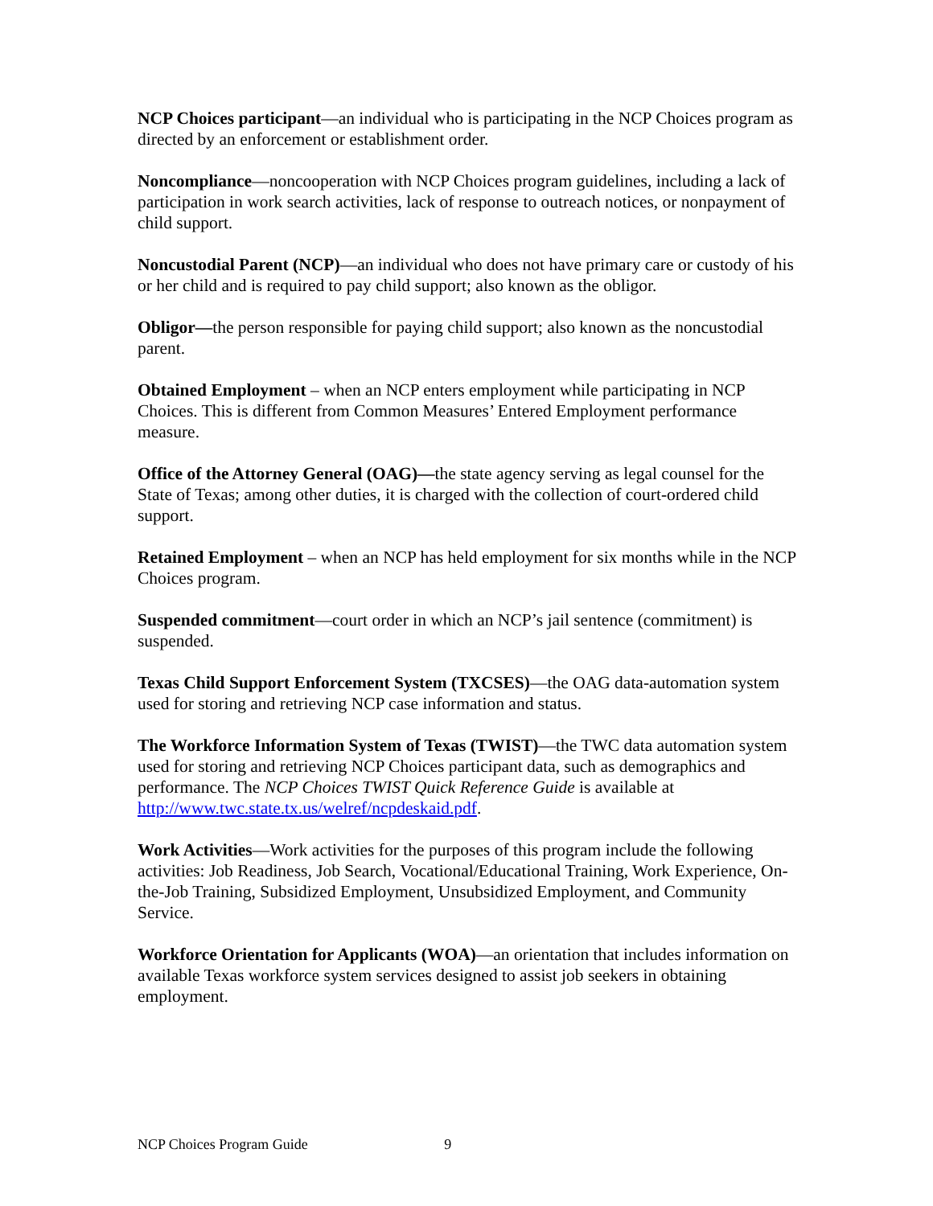NCP Choices participant—an individual who is participating in the NCP Choices program as directed by an enforcement or establishment order.
Noncompliance—noncooperation with NCP Choices program guidelines, including a lack of participation in work search activities, lack of response to outreach notices, or nonpayment of child support.
Noncustodial Parent (NCP)—an individual who does not have primary care or custody of his or her child and is required to pay child support; also known as the obligor.
Obligor—the person responsible for paying child support; also known as the noncustodial parent.
Obtained Employment – when an NCP enters employment while participating in NCP Choices. This is different from Common Measures’ Entered Employment performance measure.
Office of the Attorney General (OAG)—the state agency serving as legal counsel for the State of Texas; among other duties, it is charged with the collection of court-ordered child support.
Retained Employment – when an NCP has held employment for six months while in the NCP Choices program.
Suspended commitment—court order in which an NCP’s jail sentence (commitment) is suspended.
Texas Child Support Enforcement System (TXCSES)—the OAG data-automation system used for storing and retrieving NCP case information and status.
The Workforce Information System of Texas (TWIST)—the TWC data automation system used for storing and retrieving NCP Choices participant data, such as demographics and performance. The NCP Choices TWIST Quick Reference Guide is available at http://www.twc.state.tx.us/welref/ncpdeskaid.pdf.
Work Activities—Work activities for the purposes of this program include the following activities: Job Readiness, Job Search, Vocational/Educational Training, Work Experience, On-the-Job Training, Subsidized Employment, Unsubsidized Employment, and Community Service.
Workforce Orientation for Applicants (WOA)—an orientation that includes information on available Texas workforce system services designed to assist job seekers in obtaining employment.
NCP Choices Program Guide 9